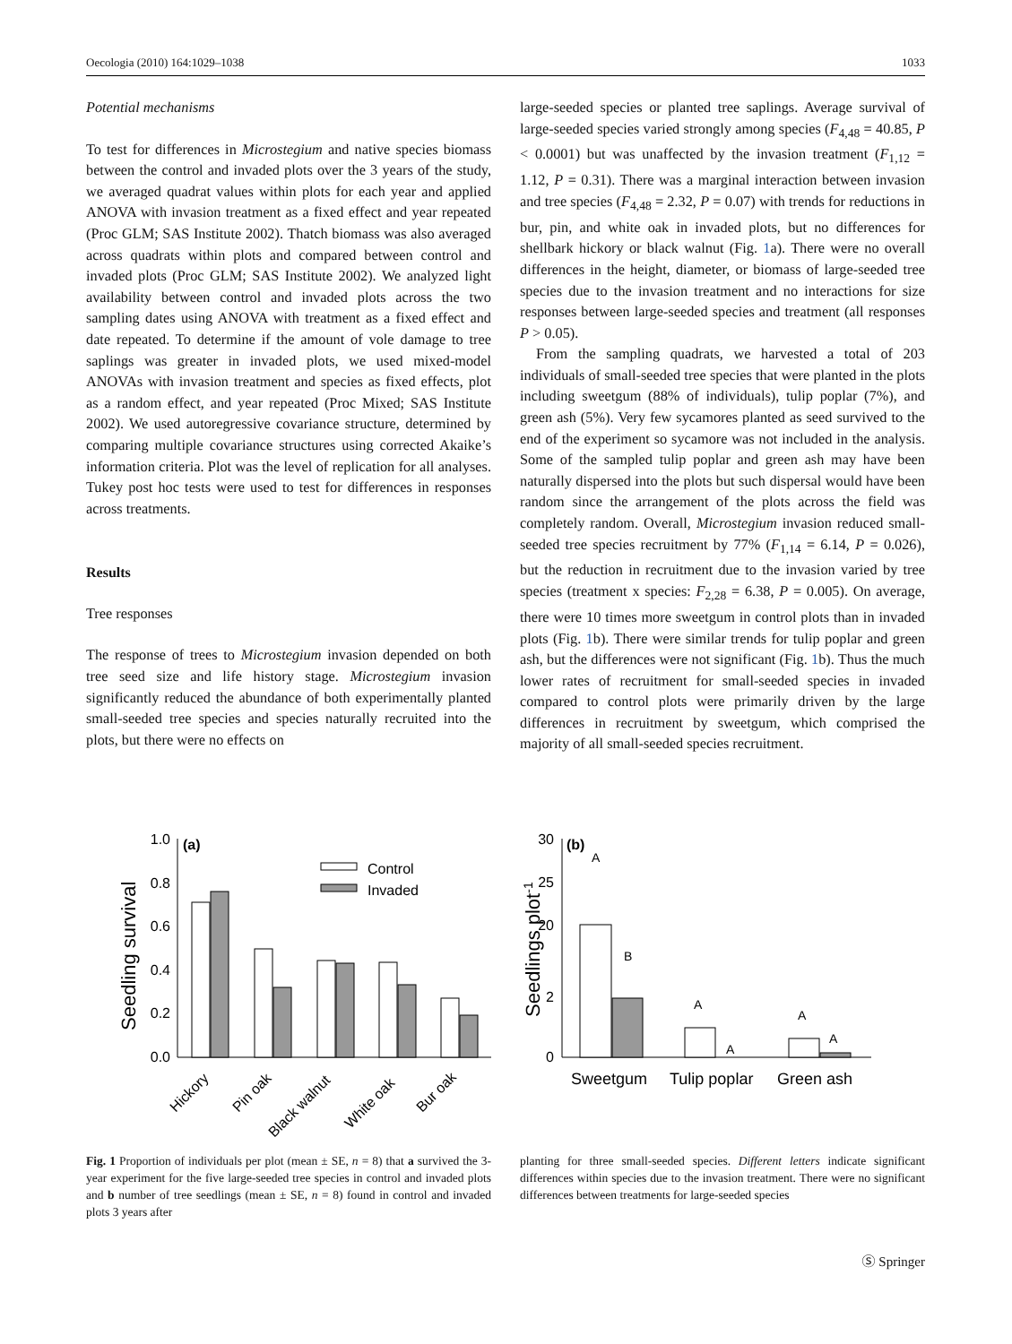Oecologia (2010) 164:1029–1038 1033
Potential mechanisms
To test for differences in Microstegium and native species biomass between the control and invaded plots over the 3 years of the study, we averaged quadrat values within plots for each year and applied ANOVA with invasion treatment as a fixed effect and year repeated (Proc GLM; SAS Institute 2002). Thatch biomass was also averaged across quadrats within plots and compared between control and invaded plots (Proc GLM; SAS Institute 2002). We analyzed light availability between control and invaded plots across the two sampling dates using ANOVA with treatment as a fixed effect and date repeated. To determine if the amount of vole damage to tree saplings was greater in invaded plots, we used mixed-model ANOVAs with invasion treatment and species as fixed effects, plot as a random effect, and year repeated (Proc Mixed; SAS Institute 2002). We used autoregressive covariance structure, determined by comparing multiple covariance structures using corrected Akaike’s information criteria. Plot was the level of replication for all analyses. Tukey post hoc tests were used to test for differences in responses across treatments.
Results
Tree responses
The response of trees to Microstegium invasion depended on both tree seed size and life history stage. Microstegium invasion significantly reduced the abundance of both experimentally planted small-seeded tree species and species naturally recruited into the plots, but there were no effects on
large-seeded species or planted tree saplings. Average survival of large-seeded species varied strongly among species (F<sub>4,48</sub> = 40.85, P < 0.0001) but was unaffected by the invasion treatment (F<sub>1,12</sub> = 1.12, P = 0.31). There was a marginal interaction between invasion and tree species (F<sub>4,48</sub> = 2.32, P = 0.07) with trends for reductions in bur, pin, and white oak in invaded plots, but no differences for shellbark hickory or black walnut (Fig. 1a). There were no overall differences in the height, diameter, or biomass of large-seeded tree species due to the invasion treatment and no interactions for size responses between large-seeded species and treatment (all responses P > 0.05).
From the sampling quadrats, we harvested a total of 203 individuals of small-seeded tree species that were planted in the plots including sweetgum (88% of individuals), tulip poplar (7%), and green ash (5%). Very few sycamores planted as seed survived to the end of the experiment so sycamore was not included in the analysis. Some of the sampled tulip poplar and green ash may have been naturally dispersed into the plots but such dispersal would have been random since the arrangement of the plots across the field was completely random. Overall, Microstegium invasion reduced small-seeded tree species recruitment by 77% (F<sub>1,14</sub> = 6.14, P = 0.026), but the reduction in recruitment due to the invasion varied by tree species (treatment x species: F<sub>2,28</sub> = 6.38, P = 0.005). On average, there were 10 times more sweetgum in control plots than in invaded plots (Fig. 1b). There were similar trends for tulip poplar and green ash, but the differences were not significant (Fig. 1b). Thus the much lower rates of recruitment for small-seeded species in invaded compared to control plots were primarily driven by the large differences in recruitment by sweetgum, which comprised the majority of all small-seeded species recruitment.
Seedling survival
1.0
0.8
0.6
0.4
0.2
0.0
(a)
Control
Invaded
Hickory
Pin oak
Black walnut
White oak
Bur oak
Seedlings plot-1
30
25
20
2
0
(b)
A
B
A
A
A
A
Sweetgum
Tulip poplar
Green ash
Fig. 1 Proportion of individuals per plot (mean ± SE, n = 8) that a survived the 3-year experiment for the five large-seeded tree species in control and invaded plots and b number of tree seedlings (mean ± SE, n = 8) found in control and invaded plots 3 years after
planting for three small-seeded species. Different letters indicate significant differences within species due to the invasion treatment. There were no significant differences between treatments for large-seeded species
Ⓢ Springer